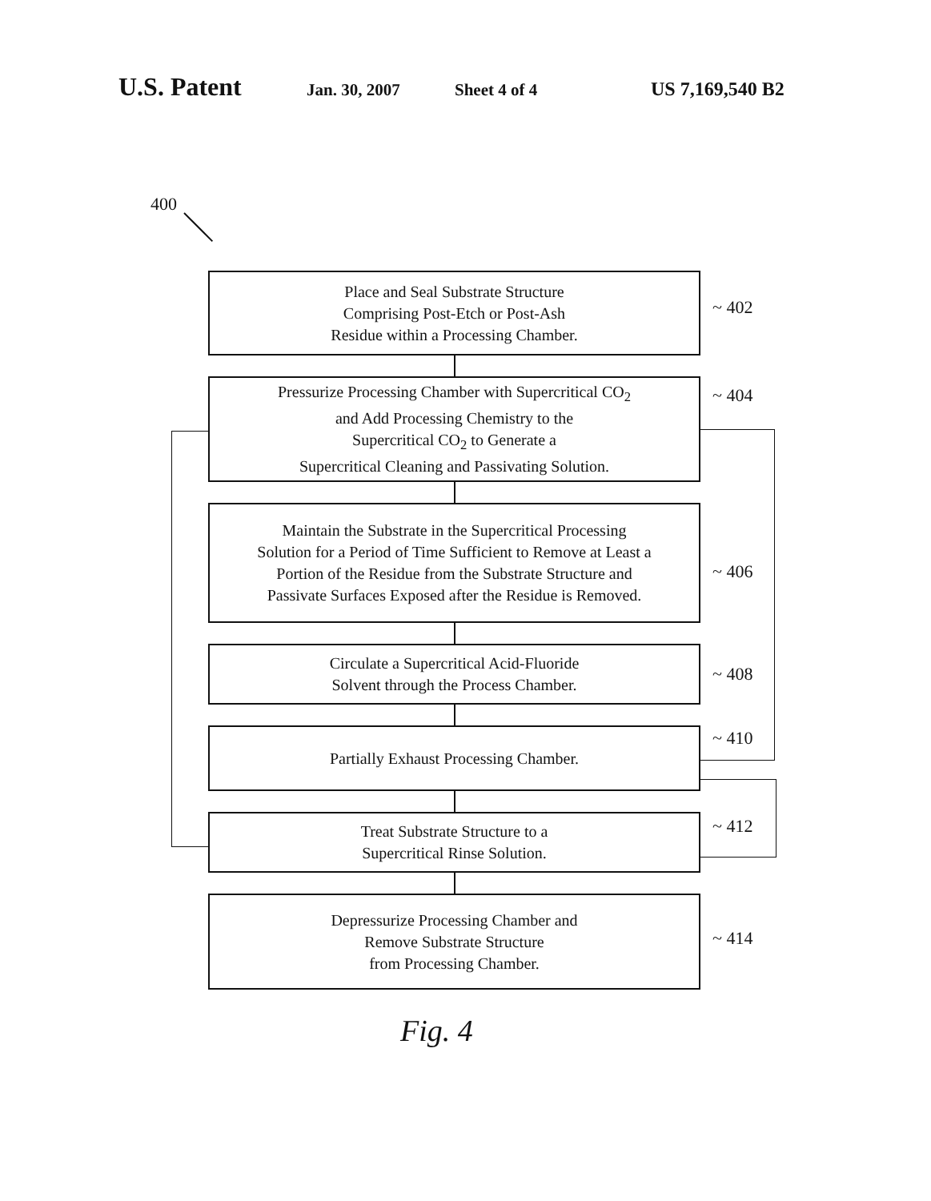U.S. Patent
Jan. 30, 2007 Sheet 4 of 4 US 7,169,540 B2
400
Place and Seal Substrate Structure
Comprising Post-Etch or Post-Ash
Residue within a Processing Chamber.
~ 402
Pressurize Processing Chamber with Supercritical CO<sub>2</sub>
and Add Processing Chemistry to the
Supercritical CO<sub>2</sub> to Generate a
Supercritical Cleaning and Passivating Solution.
~ 404
Maintain the Substrate in the Supercritical Processing
Solution for a Period of Time Sufficient to Remove at Least a
Portion of the Residue from the Substrate Structure and
Passivate Surfaces Exposed after the Residue is Removed.
~ 406
Circulate a Supercritical Acid-Fluoride
Solvent through the Process Chamber.
~ 408
Partially Exhaust Processing Chamber.
~ 410
Treat Substrate Structure to a
Supercritical Rinse Solution.
~ 412
Depressurize Processing Chamber and
Remove Substrate Structure
from Processing Chamber.
~ 414
Fig. 4